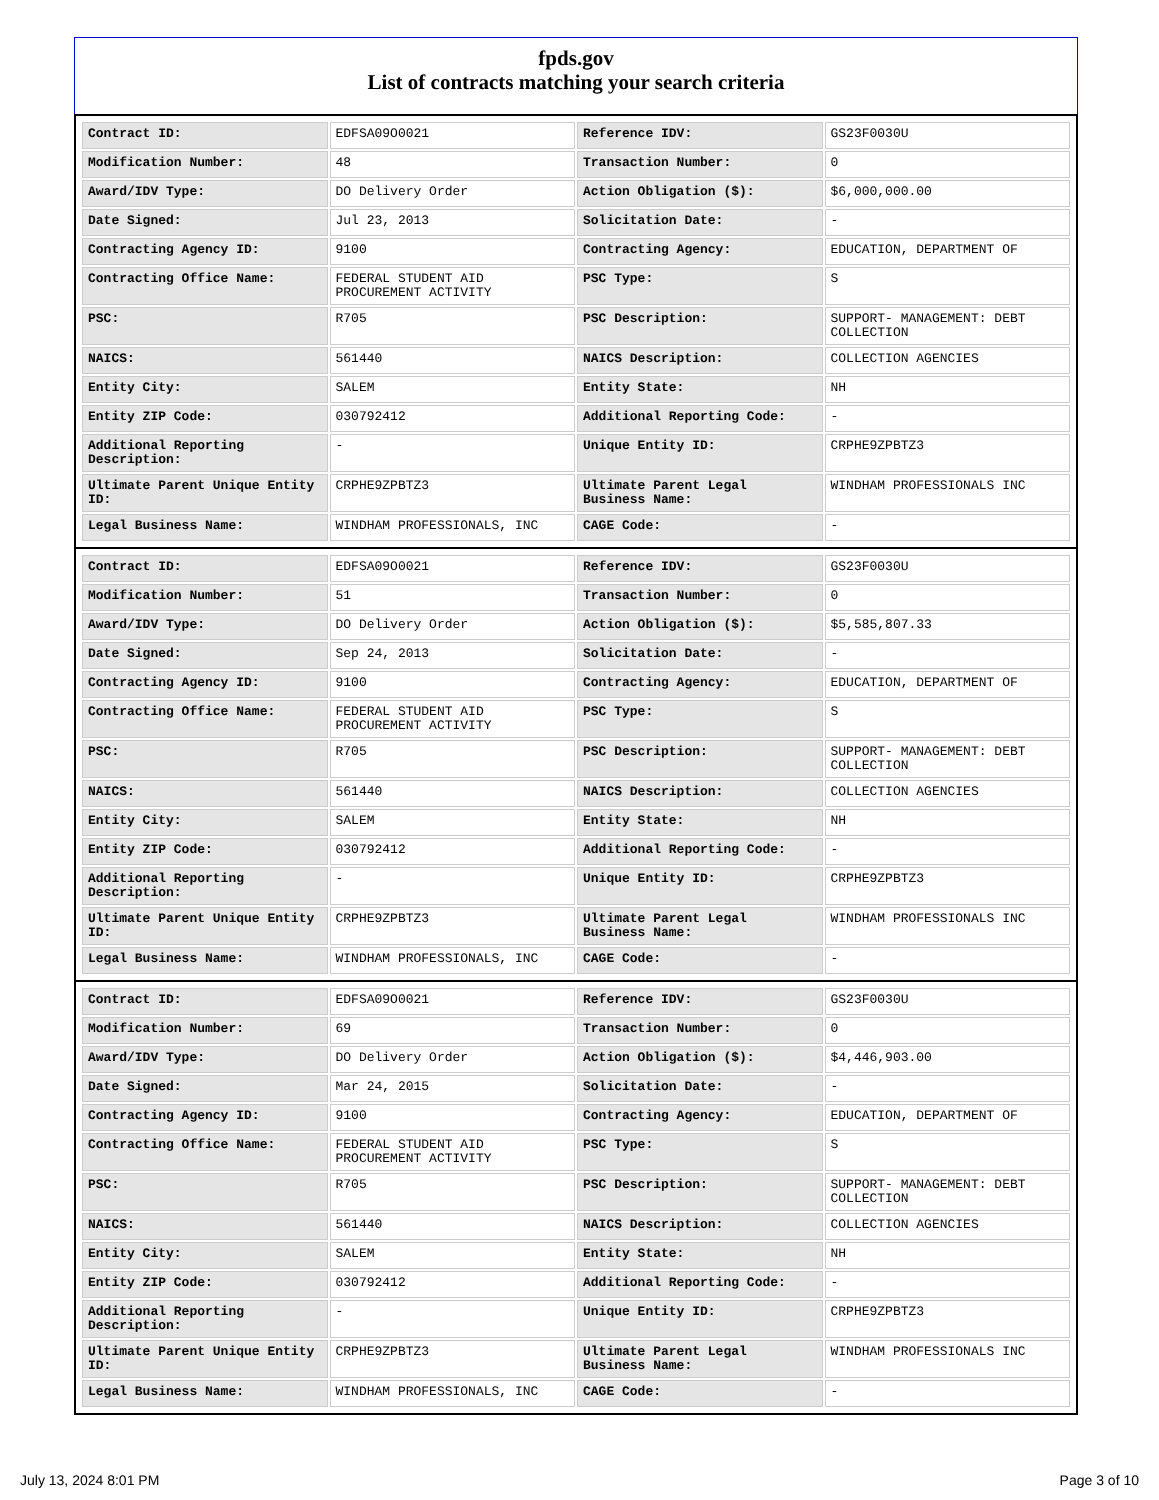fpds.gov
List of contracts matching your search criteria
| Contract ID: | EDFSA09O0021 | Reference IDV: | GS23F0030U |
| Modification Number: | 48 | Transaction Number: | 0 |
| Award/IDV Type: | DO Delivery Order | Action Obligation ($): | $6,000,000.00 |
| Date Signed: | Jul 23, 2013 | Solicitation Date: | - |
| Contracting Agency ID: | 9100 | Contracting Agency: | EDUCATION, DEPARTMENT OF |
| Contracting Office Name: | FEDERAL STUDENT AID PROCUREMENT ACTIVITY | PSC Type: | S |
| PSC: | R705 | PSC Description: | SUPPORT- MANAGEMENT: DEBT COLLECTION |
| NAICS: | 561440 | NAICS Description: | COLLECTION AGENCIES |
| Entity City: | SALEM | Entity State: | NH |
| Entity ZIP Code: | 030792412 | Additional Reporting Code: | - |
| Additional Reporting Description: | - | Unique Entity ID: | CRPHE9ZPBTZ3 |
| Ultimate Parent Unique Entity ID: | CRPHE9ZPBTZ3 | Ultimate Parent Legal Business Name: | WINDHAM PROFESSIONALS INC |
| Legal Business Name: | WINDHAM PROFESSIONALS, INC | CAGE Code: | - |
| Contract ID: | EDFSA09O0021 | Reference IDV: | GS23F0030U |
| Modification Number: | 51 | Transaction Number: | 0 |
| Award/IDV Type: | DO Delivery Order | Action Obligation ($): | $5,585,807.33 |
| Date Signed: | Sep 24, 2013 | Solicitation Date: | - |
| Contracting Agency ID: | 9100 | Contracting Agency: | EDUCATION, DEPARTMENT OF |
| Contracting Office Name: | FEDERAL STUDENT AID PROCUREMENT ACTIVITY | PSC Type: | S |
| PSC: | R705 | PSC Description: | SUPPORT- MANAGEMENT: DEBT COLLECTION |
| NAICS: | 561440 | NAICS Description: | COLLECTION AGENCIES |
| Entity City: | SALEM | Entity State: | NH |
| Entity ZIP Code: | 030792412 | Additional Reporting Code: | - |
| Additional Reporting Description: | - | Unique Entity ID: | CRPHE9ZPBTZ3 |
| Ultimate Parent Unique Entity ID: | CRPHE9ZPBTZ3 | Ultimate Parent Legal Business Name: | WINDHAM PROFESSIONALS INC |
| Legal Business Name: | WINDHAM PROFESSIONALS, INC | CAGE Code: | - |
| Contract ID: | EDFSA09O0021 | Reference IDV: | GS23F0030U |
| Modification Number: | 69 | Transaction Number: | 0 |
| Award/IDV Type: | DO Delivery Order | Action Obligation ($): | $4,446,903.00 |
| Date Signed: | Mar 24, 2015 | Solicitation Date: | - |
| Contracting Agency ID: | 9100 | Contracting Agency: | EDUCATION, DEPARTMENT OF |
| Contracting Office Name: | FEDERAL STUDENT AID PROCUREMENT ACTIVITY | PSC Type: | S |
| PSC: | R705 | PSC Description: | SUPPORT- MANAGEMENT: DEBT COLLECTION |
| NAICS: | 561440 | NAICS Description: | COLLECTION AGENCIES |
| Entity City: | SALEM | Entity State: | NH |
| Entity ZIP Code: | 030792412 | Additional Reporting Code: | - |
| Additional Reporting Description: | - | Unique Entity ID: | CRPHE9ZPBTZ3 |
| Ultimate Parent Unique Entity ID: | CRPHE9ZPBTZ3 | Ultimate Parent Legal Business Name: | WINDHAM PROFESSIONALS INC |
| Legal Business Name: | WINDHAM PROFESSIONALS, INC | CAGE Code: | - |
July 13, 2024 8:01 PM Page 3 of 10